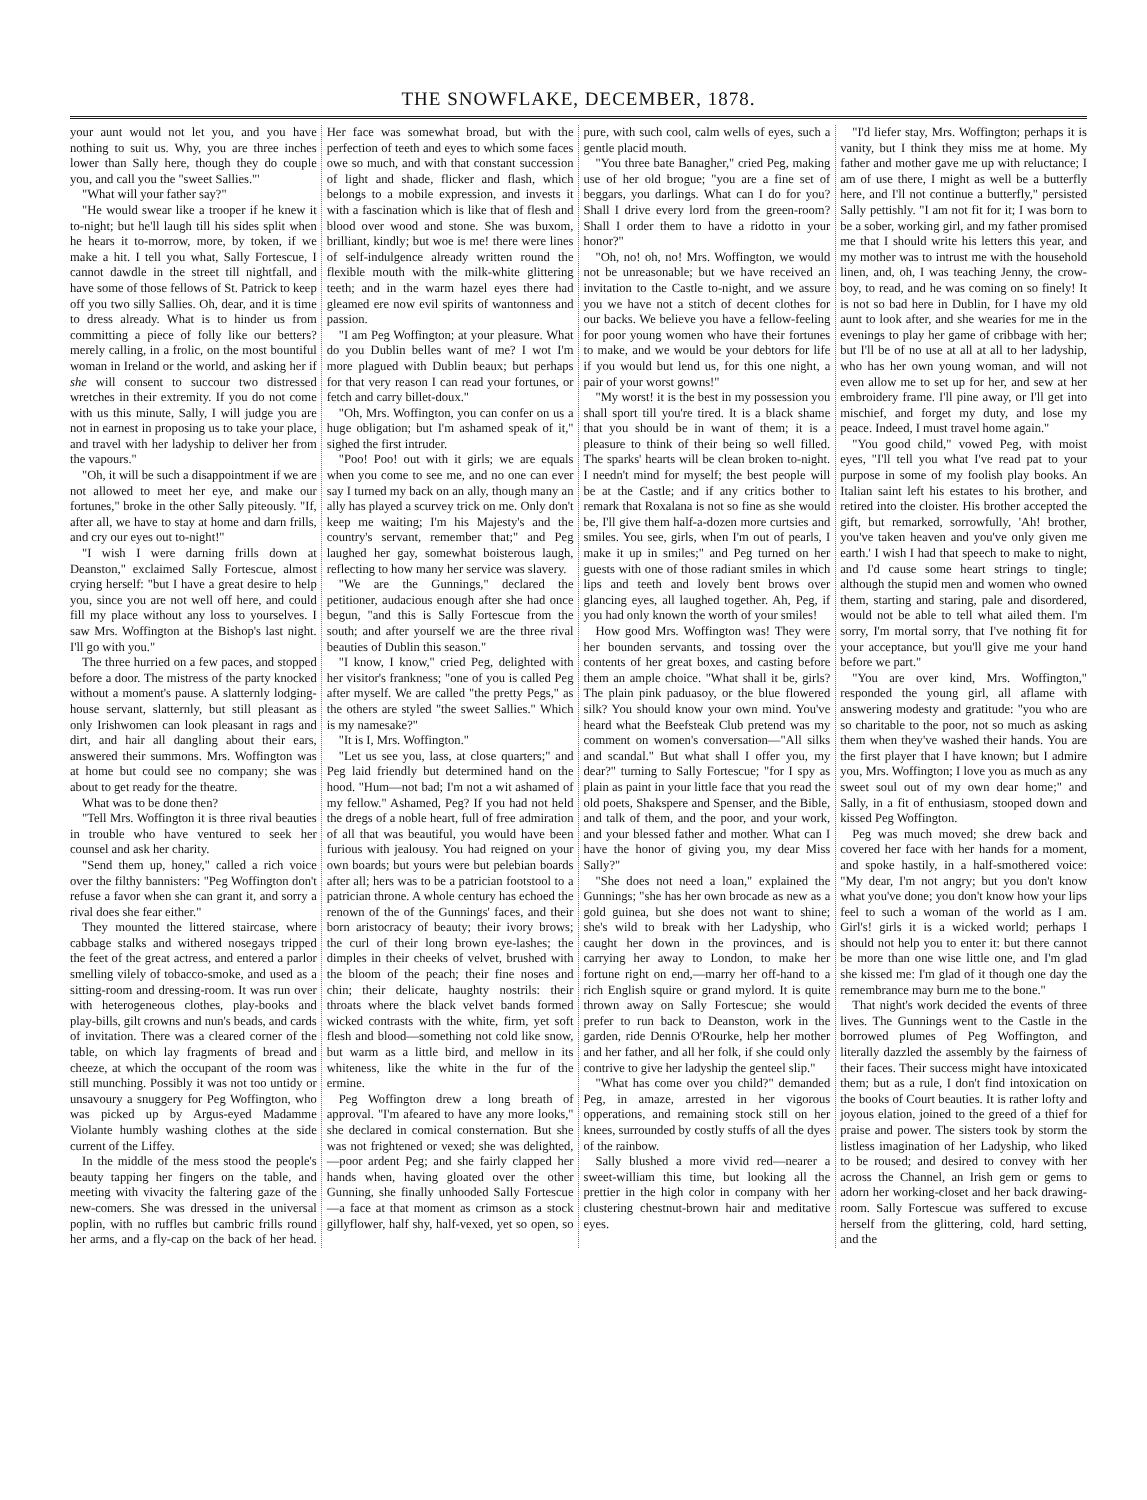THE SNOWFLAKE, DECEMBER, 1878.
your aunt would not let you, and you have nothing to suit us. Why, you are three inches lower than Sally here, though they do couple you, and call you the "sweet Sallies."'
"What will your father say?"
"He would swear like a trooper if he knew it to-night; but he'll laugh till his sides split when he hears it to-morrow, more, by token, if we make a hit. I tell you what, Sally Fortescue, I cannot dawdle in the street till nightfall, and have some of those fellows of St. Patrick to keep off you two silly Sallies. Oh, dear, and it is time to dress already. What is to hinder us from committing a piece of folly like our betters? merely calling, in a frolic, on the most bountiful woman in Ireland or the world, and asking her if she will consent to succour two distressed wretches in their extremity. If you do not come with us this minute, Sally, I will judge you are not in earnest in proposing us to take your place, and travel with her ladyship to deliver her from the vapours."
"Oh, it will be such a disappointment if we are not allowed to meet her eye, and make our fortunes," broke in the other Sally piteously. "If, after all, we have to stay at home and darn frills, and cry our eyes out to-night!"
"I wish I were darning frills down at Deanston," exclaimed Sally Fortescue, almost crying herself: "but I have a great desire to help you, since you are not well off here, and could fill my place without any loss to yourselves. I saw Mrs. Woffington at the Bishop's last night. I'll go with you."
The three hurried on a few paces, and stopped before a door. The mistress of the party knocked without a moment's pause. A slatternly lodging-house servant, slatternly, but still pleasant as only Irishwomen can look pleasant in rags and dirt, and hair all dangling about their ears, answered their summons. Mrs. Woffington was at home but could see no company; she was about to get ready for the theatre.
What was to be done then?
"Tell Mrs. Woffington it is three rival beauties in trouble who have ventured to seek her counsel and ask her charity.
"Send them up, honey," called a rich voice over the filthy bannisters: "Peg Woffington don't refuse a favor when she can grant it, and sorry a rival does she fear either."
They mounted the littered staircase, where cabbage stalks and withered nosegays tripped the feet of the great actress, and entered a parlor smelling vilely of tobacco-smoke, and used as a sitting-room and dressing-room. It was run over with heterogeneous clothes, play-books and play-bills, gilt crowns and nun's beads, and cards of invitation. There was a cleared corner of the table, on which lay fragments of bread and cheeze, at which the occupant of the room was still munching. Possibly it was not too untidy or unsavoury a snuggery for Peg Woffington, who was picked up by Argus-eyed Madamme Violante humbly washing clothes at the side current of the Liffey.
In the middle of the mess stood the people's beauty tapping her fingers on the table, and meeting with vivacity the faltering gaze of the new-comers. She was dressed in the universal poplin, with no ruffles but cambric frills round her arms, and a fly-cap on the back of her head. Her face was somewhat broad, but with the perfection of teeth and eyes to which some faces owe so much, and with that constant succession of light and shade, flicker and flash, which belongs to a mobile expression, and invests it with a fascination which is like that of flesh and blood over wood and stone. She was buxom, brilliant, kindly; but woe is me! there were lines of self-indulgence already written round the flexible mouth with the milk-white glittering teeth; and in the warm hazel eyes there had gleamed ere now evil spirits of wantonness and passion.
"I am Peg Woffington; at your pleasure. What do you Dublin belles want of me? I wot I'm more plagued with Dublin beaux; but perhaps for that very reason I can read your fortunes, or fetch and carry billet-doux."
"Oh, Mrs. Woffington, you can confer on us a huge obligation; but I'm ashamed speak of it," sighed the first intruder.
"Poo! Poo! out with it girls; we are equals when you come to see me, and no one can ever say I turned my back on an ally, though many an ally has played a scurvey trick on me. Only don't keep me waiting; I'm his Majesty's and the country's servant, remember that;" and Peg laughed her gay, somewhat boisterous laugh, reflecting to how many her service was slavery.
"We are the Gunnings," declared the petitioner, audacious enough after she had once begun, "and this is Sally Fortescue from the south; and after yourself we are the three rival beauties of Dublin this season."
"I know, I know," cried Peg, delighted with her visitor's frankness; "one of you is called Peg after myself. We are called "the pretty Pegs," as the others are styled "the sweet Sallies." Which is my namesake?"
"It is I, Mrs. Woffington."
"Let us see you, lass, at close quarters;" and Peg laid friendly but determined hand on the hood. "Hum—not bad; I'm not a wit ashamed of my fellow." Ashamed, Peg? If you had not held the dregs of a noble heart, full of free admiration of all that was beautiful, you would have been furious with jealousy. You had reigned on your own boards; but yours were but pelebian boards after all; hers was to be a patrician footstool to a patrician throne. A whole century has echoed the renown of the of the Gunnings' faces, and their born aristocracy of beauty; their ivory brows; the curl of their long brown eye-lashes; the dimples in their cheeks of velvet, brushed with the bloom of the peach; their fine noses and chin; their delicate, haughty nostrils: their throats where the black velvet bands formed wicked contrasts with the white, firm, yet soft flesh and blood—something not cold like snow, but warm as a little bird, and mellow in its whiteness, like the white in the fur of the ermine.
Peg Woffington drew a long breath of approval. "I'm afeared to have any more looks," she declared in comical consternation. But she was not frightened or vexed; she was delighted,—poor ardent Peg; and she fairly clapped her hands when, having gloated over the other Gunning, she finally unhooded Sally Fortescue—a face at that moment as crimson as a stock gillyflower, half shy, half-vexed, yet so open, so pure, with such cool, calm wells of eyes, such a gentle placid mouth.
"You three bate Banagher," cried Peg, making use of her old brogue; "you are a fine set of beggars, you darlings. What can I do for you? Shall I drive every lord from the green-room? Shall I order them to have a ridotto in your honor?"
"Oh, no! oh, no! Mrs. Woffington, we would not be unreasonable; but we have received an invitation to the Castle to-night, and we assure you we have not a stitch of decent clothes for our backs. We believe you have a fellow-feeling for poor young women who have their fortunes to make, and we would be your debtors for life if you would but lend us, for this one night, a pair of your worst gowns!"
"My worst! it is the best in my possession you shall sport till you're tired. It is a black shame that you should be in want of them; it is a pleasure to think of their being so well filled. The sparks' hearts will be clean broken to-night. I needn't mind for myself; the best people will be at the Castle; and if any critics bother to remark that Roxalana is not so fine as she would be, I'll give them half-a-dozen more curtsies and smiles. You see, girls, when I'm out of pearls, I make it up in smiles;" and Peg turned on her guests with one of those radiant smiles in which lips and teeth and lovely bent brows over glancing eyes, all laughed together. Ah, Peg, if you had only known the worth of your smiles!
How good Mrs. Woffington was! They were her bounden servants, and tossing over the contents of her great boxes, and casting before them an ample choice. "What shall it be, girls? The plain pink paduasoy, or the blue flowered silk? You should know your own mind. You've heard what the Beefsteak Club pretend was my comment on women's conversation—"All silks and scandal." But what shall I offer you, my dear?" turning to Sally Fortescue; "for I spy as plain as paint in your little face that you read the old poets, Shakspere and Spenser, and the Bible, and talk of them, and the poor, and your work, and your blessed father and mother. What can I have the honor of giving you, my dear Miss Sally?"
"She does not need a loan," explained the Gunnings; "she has her own brocade as new as a gold guinea, but she does not want to shine; she's wild to break with her Ladyship, who caught her down in the provinces, and is carrying her away to London, to make her fortune right on end,—marry her off-hand to a rich English squire or grand mylord. It is quite thrown away on Sally Fortescue; she would prefer to run back to Deanston, work in the garden, ride Dennis O'Rourke, help her mother and her father, and all her folk, if she could only contrive to give her ladyship the genteel slip."
"What has come over you child?" demanded Peg, in amaze, arrested in her vigorous opperations, and remaining stock still on her knees, surrounded by costly stuffs of all the dyes of the rainbow.
Sally blushed a more vivid red—nearer a sweet-william this time, but looking all the prettier in the high color in company with her clustering chestnut-brown hair and meditative eyes.
"I'd liefer stay, Mrs. Woffington; perhaps it is vanity, but I think they miss me at home. My father and mother gave me up with reluctance; I am of use there, I might as well be a butterfly here, and I'll not continue a butterfly," persisted Sally pettishly. "I am not fit for it; I was born to be a sober, working girl, and my father promised me that I should write his letters this year, and my mother was to intrust me with the household linen, and, oh, I was teaching Jenny, the crow-boy, to read, and he was coming on so finely! It is not so bad here in Dublin, for I have my old aunt to look after, and she wearies for me in the evenings to play her game of cribbage with her; but I'll be of no use at all at all to her ladyship, who has her own young woman, and will not even allow me to set up for her, and sew at her embroidery frame. I'll pine away, or I'll get into mischief, and forget my duty, and lose my peace. Indeed, I must travel home again."
"You good child," vowed Peg, with moist eyes, "I'll tell you what I've read pat to your purpose in some of my foolish play books. An Italian saint left his estates to his brother, and retired into the cloister. His brother accepted the gift, but remarked, sorrowfully, 'Ah! brother, you've taken heaven and you've only given me earth.' I wish I had that speech to make to night, and I'd cause some heart strings to tingle; although the stupid men and women who owned them, starting and staring, pale and disordered, would not be able to tell what ailed them. I'm sorry, I'm mortal sorry, that I've nothing fit for your acceptance, but you'll give me your hand before we part."
"You are over kind, Mrs. Woffington," responded the young girl, all aflame with answering modesty and gratitude: "you who are so charitable to the poor, not so much as asking them when they've washed their hands. You are the first player that I have known; but I admire you, Mrs. Woffington; I love you as much as any sweet soul out of my own dear home;" and Sally, in a fit of enthusiasm, stooped down and kissed Peg Woffington.
Peg was much moved; she drew back and covered her face with her hands for a moment, and spoke hastily, in a half-smothered voice: "My dear, I'm not angry; but you don't know what you've done; you don't know how your lips feel to such a woman of the world as I am. Girl's! girls it is a wicked world; perhaps I should not help you to enter it: but there cannot be more than one wise little one, and I'm glad she kissed me: I'm glad of it though one day the remembrance may burn me to the bone."
That night's work decided the events of three lives. The Gunnings went to the Castle in the borrowed plumes of Peg Woffington, and literally dazzled the assembly by the fairness of their faces. Their success might have intoxicated them; but as a rule, I don't find intoxication on the books of Court beauties. It is rather lofty and joyous elation, joined to the greed of a thief for praise and power. The sisters took by storm the listless imagination of her Ladyship, who liked to be roused; and desired to convey with her across the Channel, an Irish gem or gems to adorn her working-closet and her back drawing-room. Sally Fortescue was suffered to excuse herself from the glittering, cold, hard setting, and the